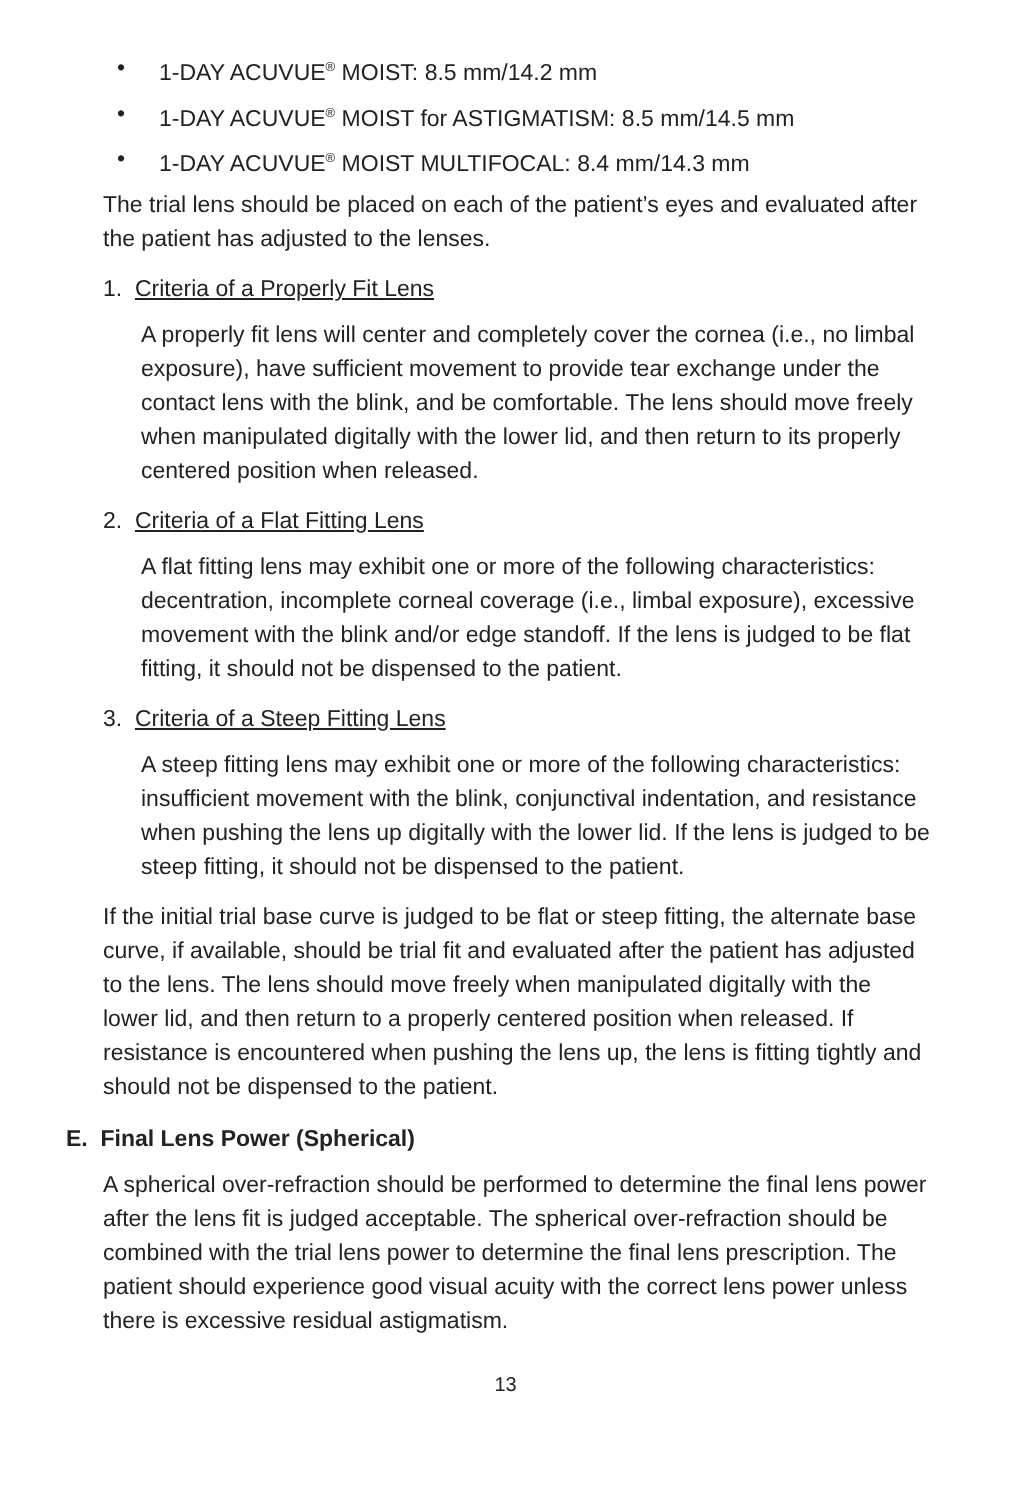• 1-DAY ACUVUE<sup>®</sup> MOIST: 8.5 mm/14.2 mm
• 1-DAY ACUVUE<sup>®</sup> MOIST for ASTIGMATISM: 8.5 mm/14.5 mm
• 1-DAY ACUVUE<sup>®</sup> MOIST MULTIFOCAL: 8.4 mm/14.3 mm
The trial lens should be placed on each of the patient’s eyes and evaluated after the patient has adjusted to the lenses.
1. Criteria of a Properly Fit Lens
A properly fit lens will center and completely cover the cornea (i.e., no limbal exposure), have sufficient movement to provide tear exchange under the contact lens with the blink, and be comfortable. The lens should move freely when manipulated digitally with the lower lid, and then return to its properly centered position when released.
2. Criteria of a Flat Fitting Lens
A flat fitting lens may exhibit one or more of the following characteristics: decentration, incomplete corneal coverage (i.e., limbal exposure), excessive movement with the blink and/or edge standoff. If the lens is judged to be flat fitting, it should not be dispensed to the patient.
3. Criteria of a Steep Fitting Lens
A steep fitting lens may exhibit one or more of the following characteristics: insufficient movement with the blink, conjunctival indentation, and resistance when pushing the lens up digitally with the lower lid. If the lens is judged to be steep fitting, it should not be dispensed to the patient.
If the initial trial base curve is judged to be flat or steep fitting, the alternate base curve, if available, should be trial fit and evaluated after the patient has adjusted to the lens. The lens should move freely when manipulated digitally with the lower lid, and then return to a properly centered position when released. If resistance is encountered when pushing the lens up, the lens is fitting tightly and should not be dispensed to the patient.
E. Final Lens Power (Spherical)
A spherical over-refraction should be performed to determine the final lens power after the lens fit is judged acceptable. The spherical over-refraction should be combined with the trial lens power to determine the final lens prescription. The patient should experience good visual acuity with the correct lens power unless there is excessive residual astigmatism.
13